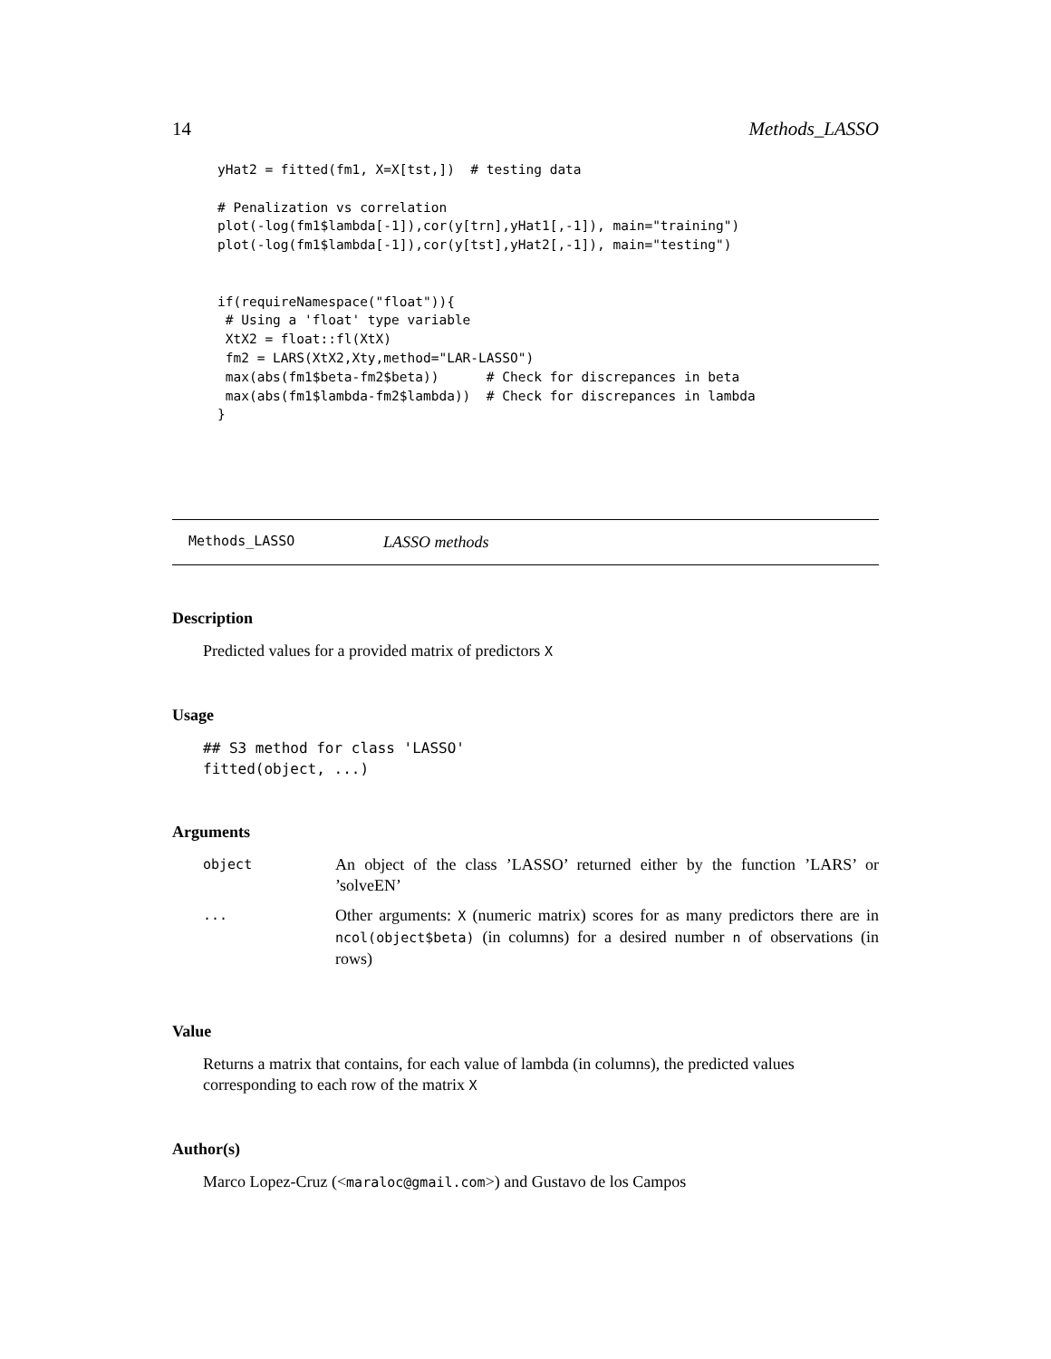14 Methods_LASSO
yHat2 = fitted(fm1, X=X[tst,])  # testing data

# Penalization vs correlation
plot(-log(fm1$lambda[-1]),cor(y[trn],yHat1[,-1]), main="training")
plot(-log(fm1$lambda[-1]),cor(y[tst],yHat2[,-1]), main="testing")


if(requireNamespace("float")){
 # Using a 'float' type variable
 XtX2 = float::fl(XtX)
 fm2 = LARS(XtX2,Xty,method="LAR-LASSO")
 max(abs(fm1$beta-fm2$beta))      # Check for discrepances in beta
 max(abs(fm1$lambda-fm2$lambda))  # Check for discrepances in lambda
}
Methods_LASSO LASSO methods
Description
Predicted values for a provided matrix of predictors X
Usage
## S3 method for class 'LASSO'
fitted(object, ...)
Arguments
| object | An object of the class ’LASSO’ returned either by the function ’LARS’ or ’solveEN’ |
| ... | Other arguments: X (numeric matrix) scores for as many predictors there are in ncol(object$beta) (in columns) for a desired number n of observations (in rows) |
Value
Returns a matrix that contains, for each value of lambda (in columns), the predicted values corresponding to each row of the matrix X
Author(s)
Marco Lopez-Cruz (<maraloc@gmail.com>) and Gustavo de los Campos